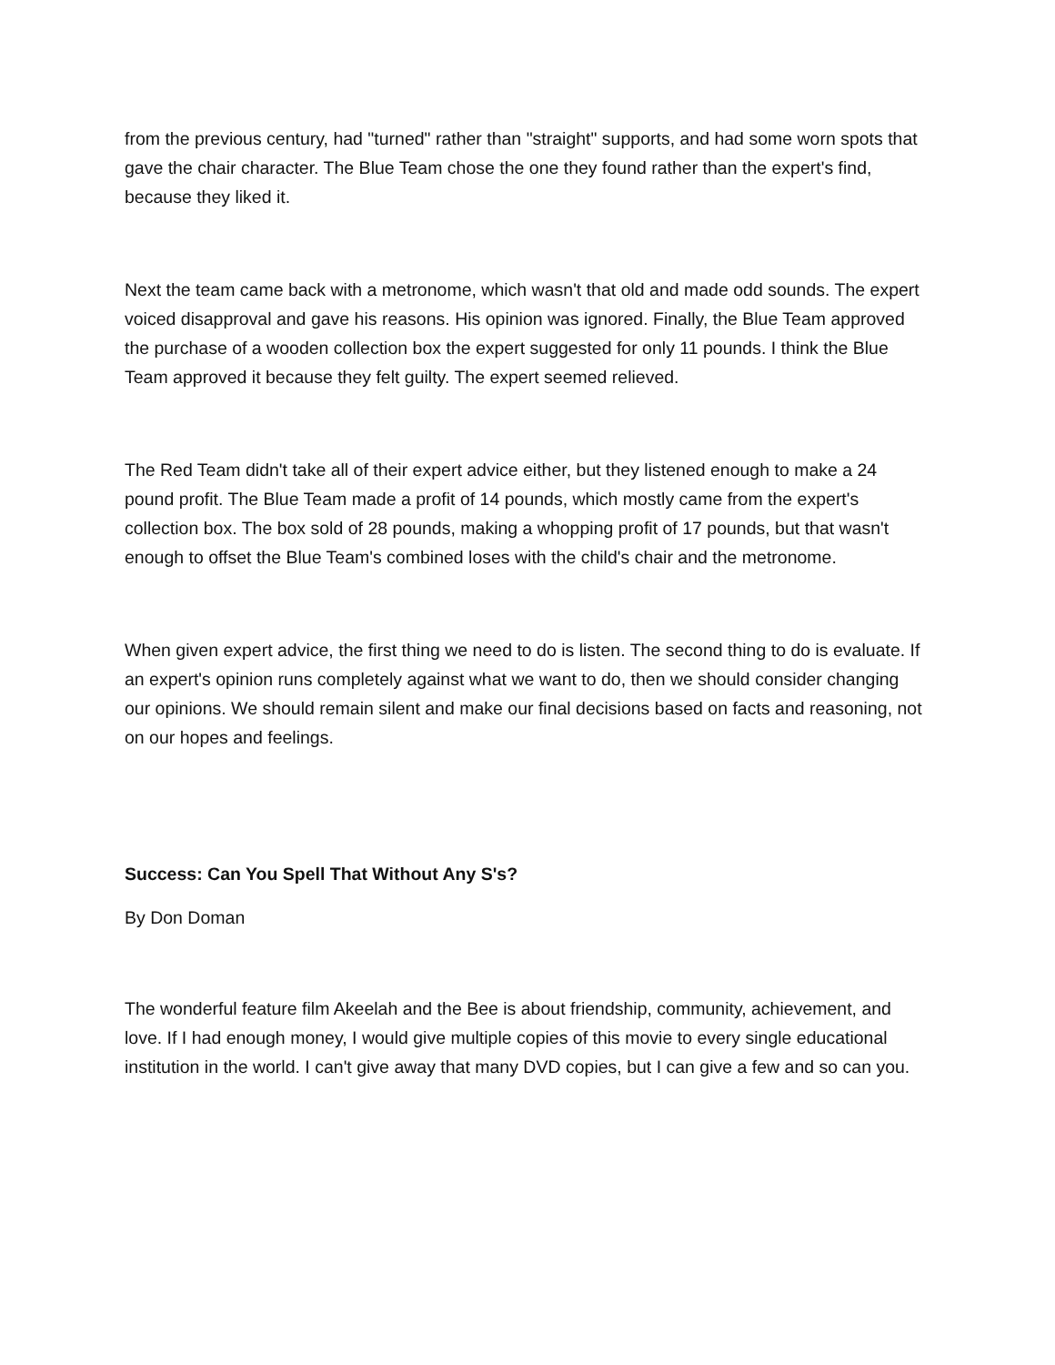from the previous century, had "turned" rather than "straight" supports, and had some worn spots that gave the chair character. The Blue Team chose the one they found rather than the expert's find, because they liked it.
Next the team came back with a metronome, which wasn't that old and made odd sounds. The expert voiced disapproval and gave his reasons. His opinion was ignored. Finally, the Blue Team approved the purchase of a wooden collection box the expert suggested for only 11 pounds. I think the Blue Team approved it because they felt guilty. The expert seemed relieved.
The Red Team didn't take all of their expert advice either, but they listened enough to make a 24 pound profit. The Blue Team made a profit of 14 pounds, which mostly came from the expert's collection box. The box sold of 28 pounds, making a whopping profit of 17 pounds, but that wasn't enough to offset the Blue Team's combined loses with the child's chair and the metronome.
When given expert advice, the first thing we need to do is listen. The second thing to do is evaluate. If an expert's opinion runs completely against what we want to do, then we should consider changing our opinions. We should remain silent and make our final decisions based on facts and reasoning, not on our hopes and feelings.
Success: Can You Spell That Without Any S's?
By Don Doman
The wonderful feature film Akeelah and the Bee is about friendship, community, achievement, and love. If I had enough money, I would give multiple copies of this movie to every single educational institution in the world. I can't give away that many DVD copies, but I can give a few and so can you.